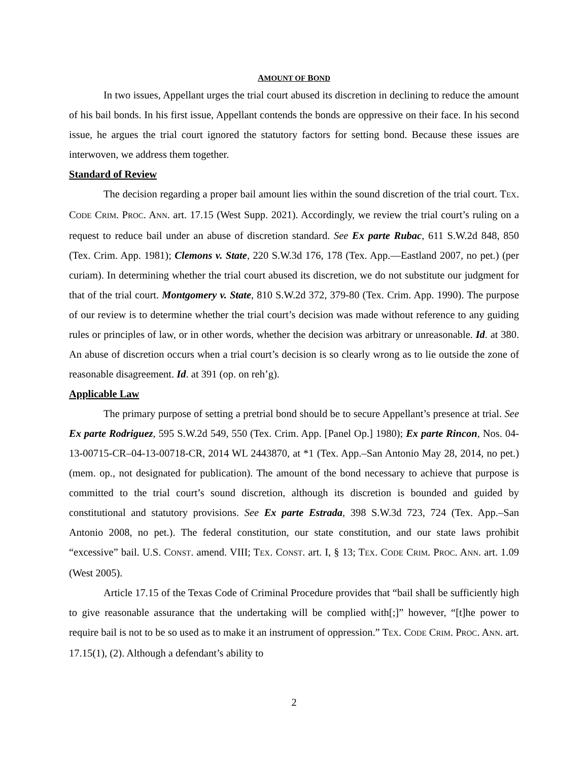AMOUNT OF BOND
In two issues, Appellant urges the trial court abused its discretion in declining to reduce the amount of his bail bonds. In his first issue, Appellant contends the bonds are oppressive on their face. In his second issue, he argues the trial court ignored the statutory factors for setting bond. Because these issues are interwoven, we address them together.
Standard of Review
The decision regarding a proper bail amount lies within the sound discretion of the trial court. TEX. CODE CRIM. PROC. ANN. art. 17.15 (West Supp. 2021). Accordingly, we review the trial court’s ruling on a request to reduce bail under an abuse of discretion standard. See Ex parte Rubac, 611 S.W.2d 848, 850 (Tex. Crim. App. 1981); Clemons v. State, 220 S.W.3d 176, 178 (Tex. App.—Eastland 2007, no pet.) (per curiam). In determining whether the trial court abused its discretion, we do not substitute our judgment for that of the trial court. Montgomery v. State, 810 S.W.2d 372, 379-80 (Tex. Crim. App. 1990). The purpose of our review is to determine whether the trial court’s decision was made without reference to any guiding rules or principles of law, or in other words, whether the decision was arbitrary or unreasonable. Id. at 380. An abuse of discretion occurs when a trial court’s decision is so clearly wrong as to lie outside the zone of reasonable disagreement. Id. at 391 (op. on reh’g).
Applicable Law
The primary purpose of setting a pretrial bond should be to secure Appellant’s presence at trial. See Ex parte Rodriguez, 595 S.W.2d 549, 550 (Tex. Crim. App. [Panel Op.] 1980); Ex parte Rincon, Nos. 04-13-00715-CR–04-13-00718-CR, 2014 WL 2443870, at *1 (Tex. App.–San Antonio May 28, 2014, no pet.) (mem. op., not designated for publication). The amount of the bond necessary to achieve that purpose is committed to the trial court’s sound discretion, although its discretion is bounded and guided by constitutional and statutory provisions. See Ex parte Estrada, 398 S.W.3d 723, 724 (Tex. App.–San Antonio 2008, no pet.). The federal constitution, our state constitution, and our state laws prohibit “excessive” bail. U.S. CONST. amend. VIII; TEX. CONST. art. I, § 13; TEX. CODE CRIM. PROC. ANN. art. 1.09 (West 2005).
Article 17.15 of the Texas Code of Criminal Procedure provides that “bail shall be sufficiently high to give reasonable assurance that the undertaking will be complied with[;]” however, “[t]he power to require bail is not to be so used as to make it an instrument of oppression.” TEX. CODE CRIM. PROC. ANN. art. 17.15(1), (2). Although a defendant’s ability to
2